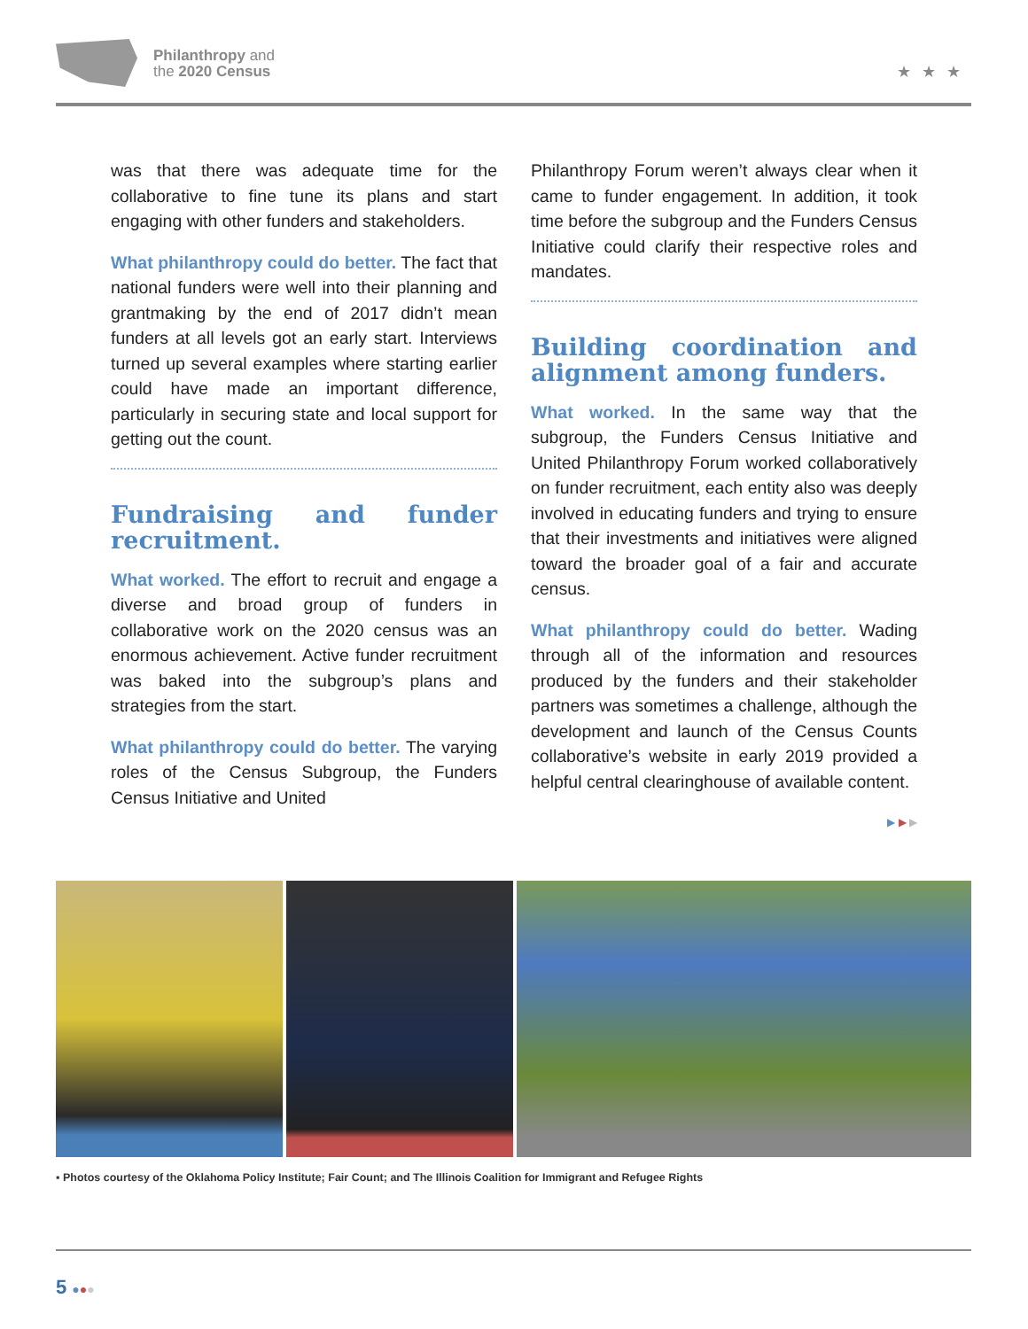Philanthropy and
the 2020 Census
★★★
was that there was adequate time for the collaborative to fine tune its plans and start engaging with other funders and stakeholders.
What philanthropy could do better. The fact that national funders were well into their planning and grantmaking by the end of 2017 didn’t mean funders at all levels got an early start. Interviews turned up several examples where starting earlier could have made an important difference, particularly in securing state and local support for getting out the count.
Fundraising and funder recruitment.
What worked. The effort to recruit and engage a diverse and broad group of funders in collaborative work on the 2020 census was an enormous achievement. Active funder recruitment was baked into the subgroup’s plans and strategies from the start.
What philanthropy could do better. The varying roles of the Census Subgroup, the Funders Census Initiative and United
Philanthropy Forum weren’t always clear when it came to funder engagement. In addition, it took time before the subgroup and the Funders Census Initiative could clarify their respective roles and mandates.
Building coordination and alignment among funders.
What worked. In the same way that the subgroup, the Funders Census Initiative and United Philanthropy Forum worked collaboratively on funder recruitment, each entity also was deeply involved in educating funders and trying to ensure that their investments and initiatives were aligned toward the broader goal of a fair and accurate census.
What philanthropy could do better. Wading through all of the information and resources produced by the funders and their stakeholder partners was sometimes a challenge, although the development and launch of the Census Counts collaborative’s website in early 2019 provided a helpful central clearinghouse of available content.
▶ ▶ ▶
▪ Photos courtesy of the Oklahoma Policy Institute; Fair Count; and The Illinois Coalition for Immigrant and Refugee Rights
5 ●●●